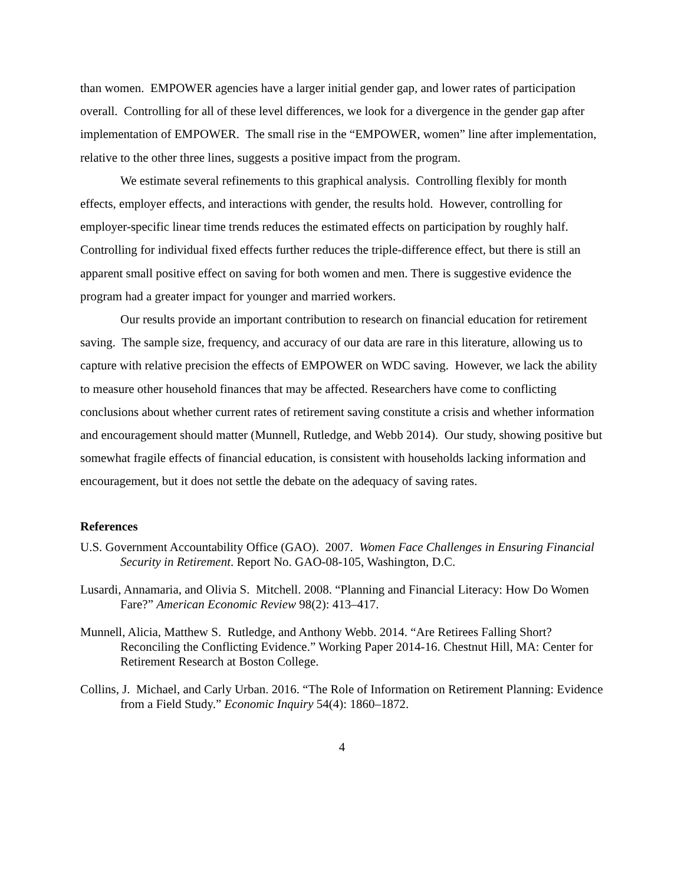than women. EMPOWER agencies have a larger initial gender gap, and lower rates of participation overall. Controlling for all of these level differences, we look for a divergence in the gender gap after implementation of EMPOWER. The small rise in the “EMPOWER, women” line after implementation, relative to the other three lines, suggests a positive impact from the program.
We estimate several refinements to this graphical analysis. Controlling flexibly for month effects, employer effects, and interactions with gender, the results hold. However, controlling for employer-specific linear time trends reduces the estimated effects on participation by roughly half. Controlling for individual fixed effects further reduces the triple-difference effect, but there is still an apparent small positive effect on saving for both women and men. There is suggestive evidence the program had a greater impact for younger and married workers.
Our results provide an important contribution to research on financial education for retirement saving. The sample size, frequency, and accuracy of our data are rare in this literature, allowing us to capture with relative precision the effects of EMPOWER on WDC saving. However, we lack the ability to measure other household finances that may be affected. Researchers have come to conflicting conclusions about whether current rates of retirement saving constitute a crisis and whether information and encouragement should matter (Munnell, Rutledge, and Webb 2014). Our study, showing positive but somewhat fragile effects of financial education, is consistent with households lacking information and encouragement, but it does not settle the debate on the adequacy of saving rates.
References
U.S. Government Accountability Office (GAO). 2007. Women Face Challenges in Ensuring Financial Security in Retirement. Report No. GAO-08-105, Washington, D.C.
Lusardi, Annamaria, and Olivia S. Mitchell. 2008. “Planning and Financial Literacy: How Do Women Fare?” American Economic Review 98(2): 413–417.
Munnell, Alicia, Matthew S. Rutledge, and Anthony Webb. 2014. “Are Retirees Falling Short? Reconciling the Conflicting Evidence.” Working Paper 2014-16. Chestnut Hill, MA: Center for Retirement Research at Boston College.
Collins, J. Michael, and Carly Urban. 2016. “The Role of Information on Retirement Planning: Evidence from a Field Study.” Economic Inquiry 54(4): 1860–1872.
4